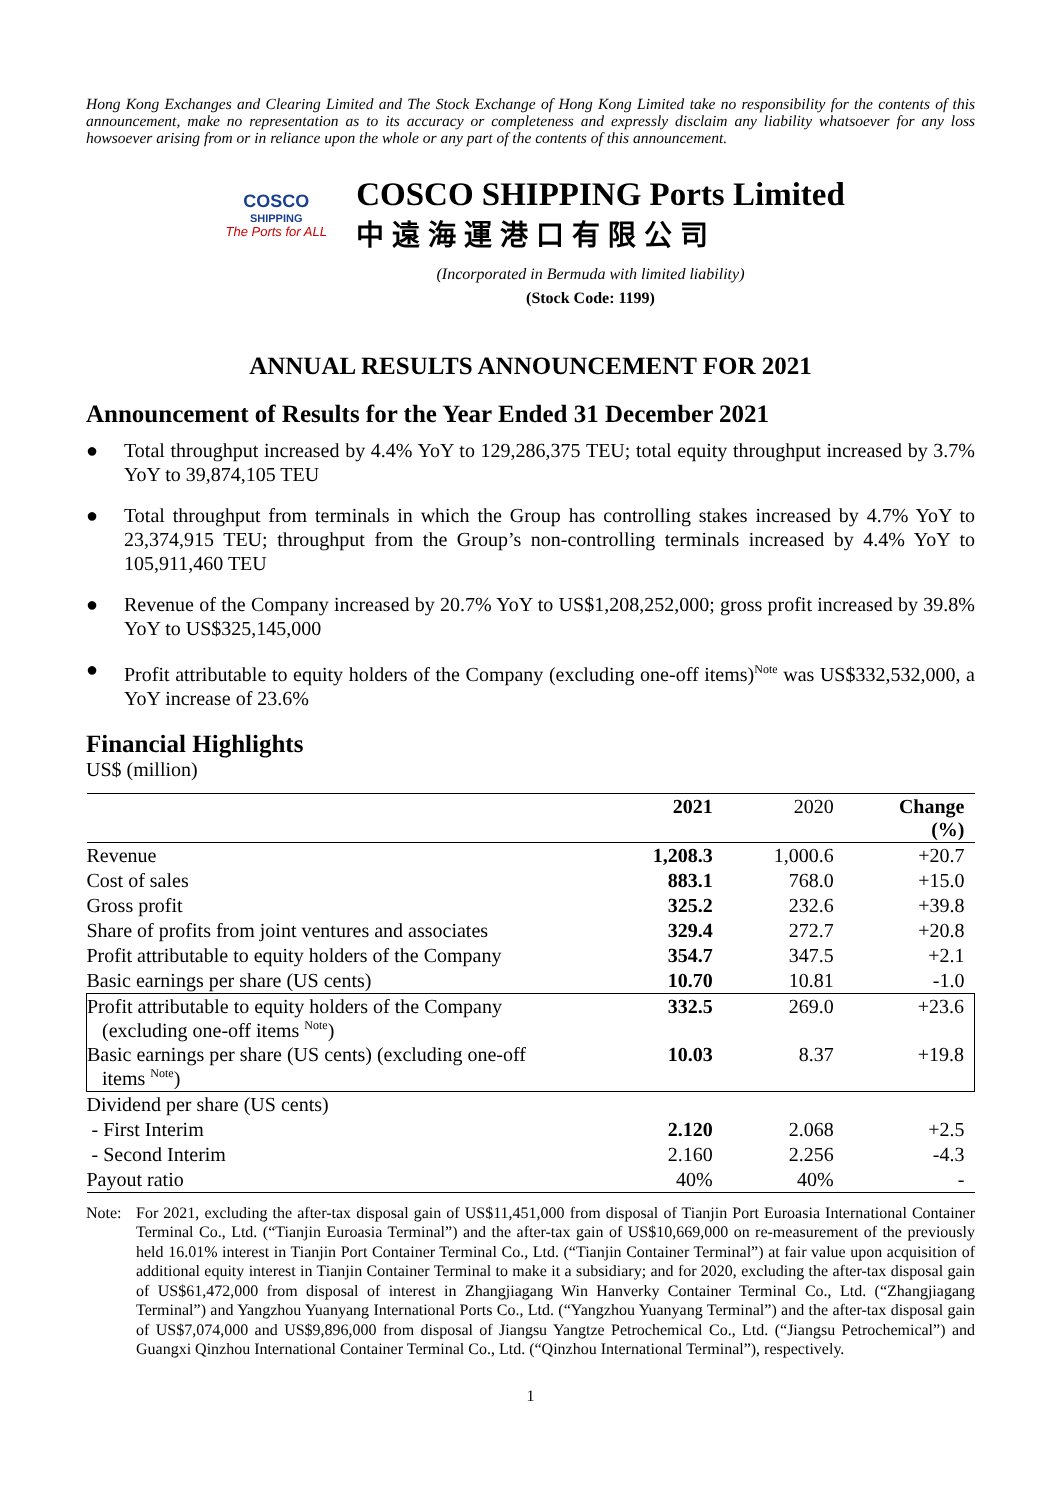Hong Kong Exchanges and Clearing Limited and The Stock Exchange of Hong Kong Limited take no responsibility for the contents of this announcement, make no representation as to its accuracy or completeness and expressly disclaim any liability whatsoever for any loss howsoever arising from or in reliance upon the whole or any part of the contents of this announcement.
COSCO
SHIPPING
The Ports for ALL
COSCO SHIPPING Ports Limited
中遠海運港口有限公司
(Incorporated in Bermuda with limited liability)
(Stock Code: 1199)
ANNUAL RESULTS ANNOUNCEMENT FOR 2021
Announcement of Results for the Year Ended 31 December 2021
● Total throughput increased by 4.4% YoY to 129,286,375 TEU; total equity throughput increased by 3.7% YoY to 39,874,105 TEU
● Total throughput from terminals in which the Group has controlling stakes increased by 4.7% YoY to 23,374,915 TEU; throughput from the Group’s non-controlling terminals increased by 4.4% YoY to 105,911,460 TEU
● Revenue of the Company increased by 20.7% YoY to US$1,208,252,000; gross profit increased by 39.8% YoY to US$325,145,000
● Profit attributable to equity holders of the Company (excluding one-off items)<sup>Note</sup> was US$332,532,000, a YoY increase of 23.6%
Financial Highlights
US$ (million)
| | 2021 | 2020 | Change (%) |
| --- | --- | --- | --- |
| Revenue | 1,208.3 | 1,000.6 | +20.7 |
| Cost of sales | 883.1 | 768.0 | +15.0 |
| Gross profit | 325.2 | 232.6 | +39.8 |
| Share of profits from joint ventures and associates | 329.4 | 272.7 | +20.8 |
| Profit attributable to equity holders of the Company | 354.7 | 347.5 | +2.1 |
| Basic earnings per share (US cents) | 10.70 | 10.81 | -1.0 |
| Profit attributable to equity holders of the Company (excluding one-off items <sup>Note</sup>) | 332.5 | 269.0 | +23.6 |
| Basic earnings per share (US cents) (excluding one-off items <sup>Note</sup>) | 10.03 | 8.37 | +19.8 |
| Dividend per share (US cents) | | | |
| - First Interim | 2.120 | 2.068 | +2.5 |
| - Second Interim | 2.160 | 2.256 | -4.3 |
| Payout ratio | 40% | 40% | - |
Note: For 2021, excluding the after-tax disposal gain of US$11,451,000 from disposal of Tianjin Port Euroasia International Container Terminal Co., Ltd. (“Tianjin Euroasia Terminal”) and the after-tax gain of US$10,669,000 on re-measurement of the previously held 16.01% interest in Tianjin Port Container Terminal Co., Ltd. (“Tianjin Container Terminal”) at fair value upon acquisition of additional equity interest in Tianjin Container Terminal to make it a subsidiary; and for 2020, excluding the after-tax disposal gain of US$61,472,000 from disposal of interest in Zhangjiagang Win Hanverky Container Terminal Co., Ltd. (“Zhangjiagang Terminal”) and Yangzhou Yuanyang International Ports Co., Ltd. (“Yangzhou Yuanyang Terminal”) and the after-tax disposal gain of US$7,074,000 and US$9,896,000 from disposal of Jiangsu Yangtze Petrochemical Co., Ltd. (“Jiangsu Petrochemical”) and Guangxi Qinzhou International Container Terminal Co., Ltd. (“Qinzhou International Terminal”), respectively.
1